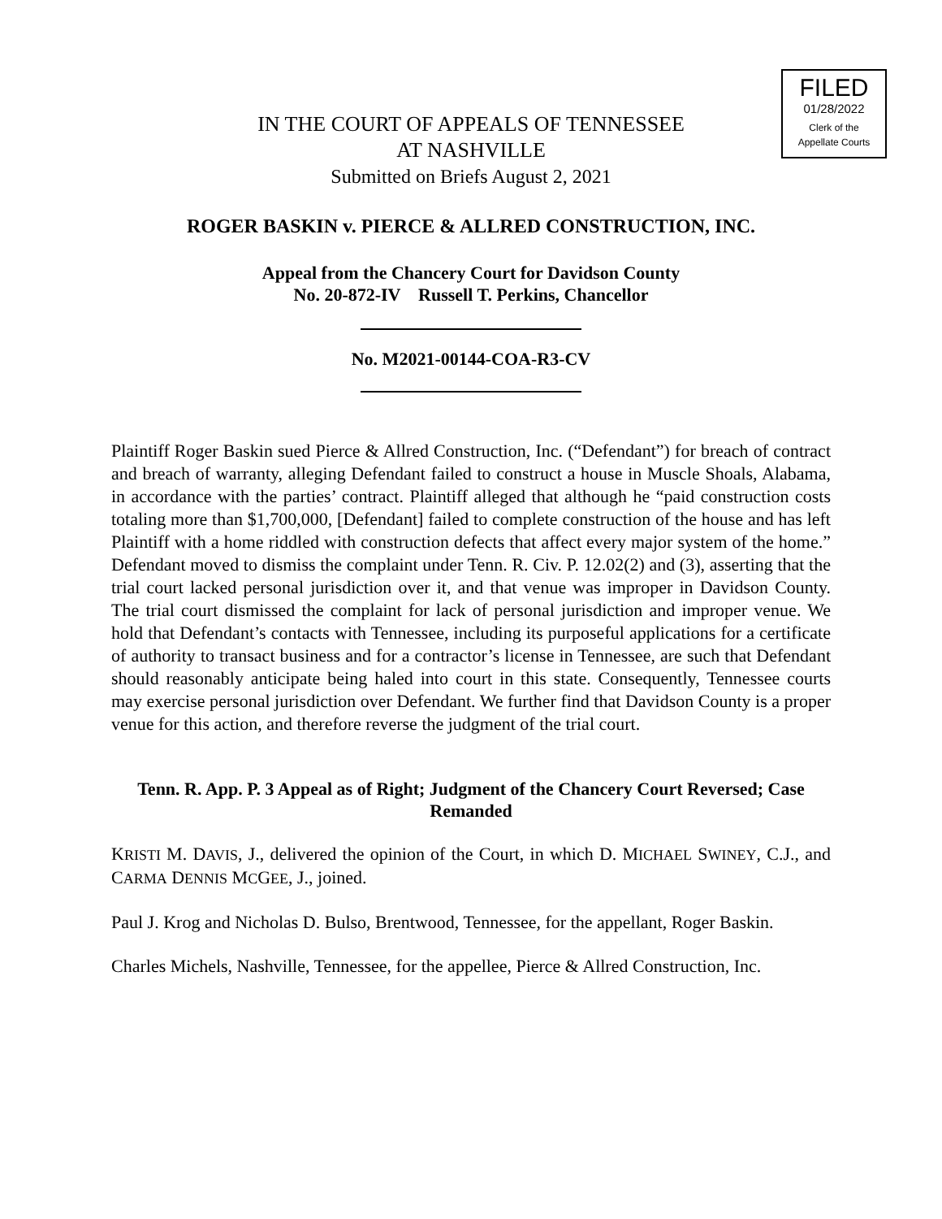FILED
01/28/2022
Clerk of the
Appellate Courts
IN THE COURT OF APPEALS OF TENNESSEE
AT NASHVILLE
Submitted on Briefs August 2, 2021
ROGER BASKIN v. PIERCE & ALLRED CONSTRUCTION, INC.
Appeal from the Chancery Court for Davidson County
No. 20-872-IV Russell T. Perkins, Chancellor
No. M2021-00144-COA-R3-CV
Plaintiff Roger Baskin sued Pierce & Allred Construction, Inc. (“Defendant”) for breach of contract and breach of warranty, alleging Defendant failed to construct a house in Muscle Shoals, Alabama, in accordance with the parties’ contract. Plaintiff alleged that although he “paid construction costs totaling more than $1,700,000, [Defendant] failed to complete construction of the house and has left Plaintiff with a home riddled with construction defects that affect every major system of the home.” Defendant moved to dismiss the complaint under Tenn. R. Civ. P. 12.02(2) and (3), asserting that the trial court lacked personal jurisdiction over it, and that venue was improper in Davidson County. The trial court dismissed the complaint for lack of personal jurisdiction and improper venue. We hold that Defendant’s contacts with Tennessee, including its purposeful applications for a certificate of authority to transact business and for a contractor’s license in Tennessee, are such that Defendant should reasonably anticipate being haled into court in this state. Consequently, Tennessee courts may exercise personal jurisdiction over Defendant. We further find that Davidson County is a proper venue for this action, and therefore reverse the judgment of the trial court.
Tenn. R. App. P. 3 Appeal as of Right; Judgment of the Chancery Court Reversed; Case Remanded
KRISTI M. DAVIS, J., delivered the opinion of the Court, in which D. MICHAEL SWINEY, C.J., and CARMA DENNIS MCGEE, J., joined.
Paul J. Krog and Nicholas D. Bulso, Brentwood, Tennessee, for the appellant, Roger Baskin.
Charles Michels, Nashville, Tennessee, for the appellee, Pierce & Allred Construction, Inc.